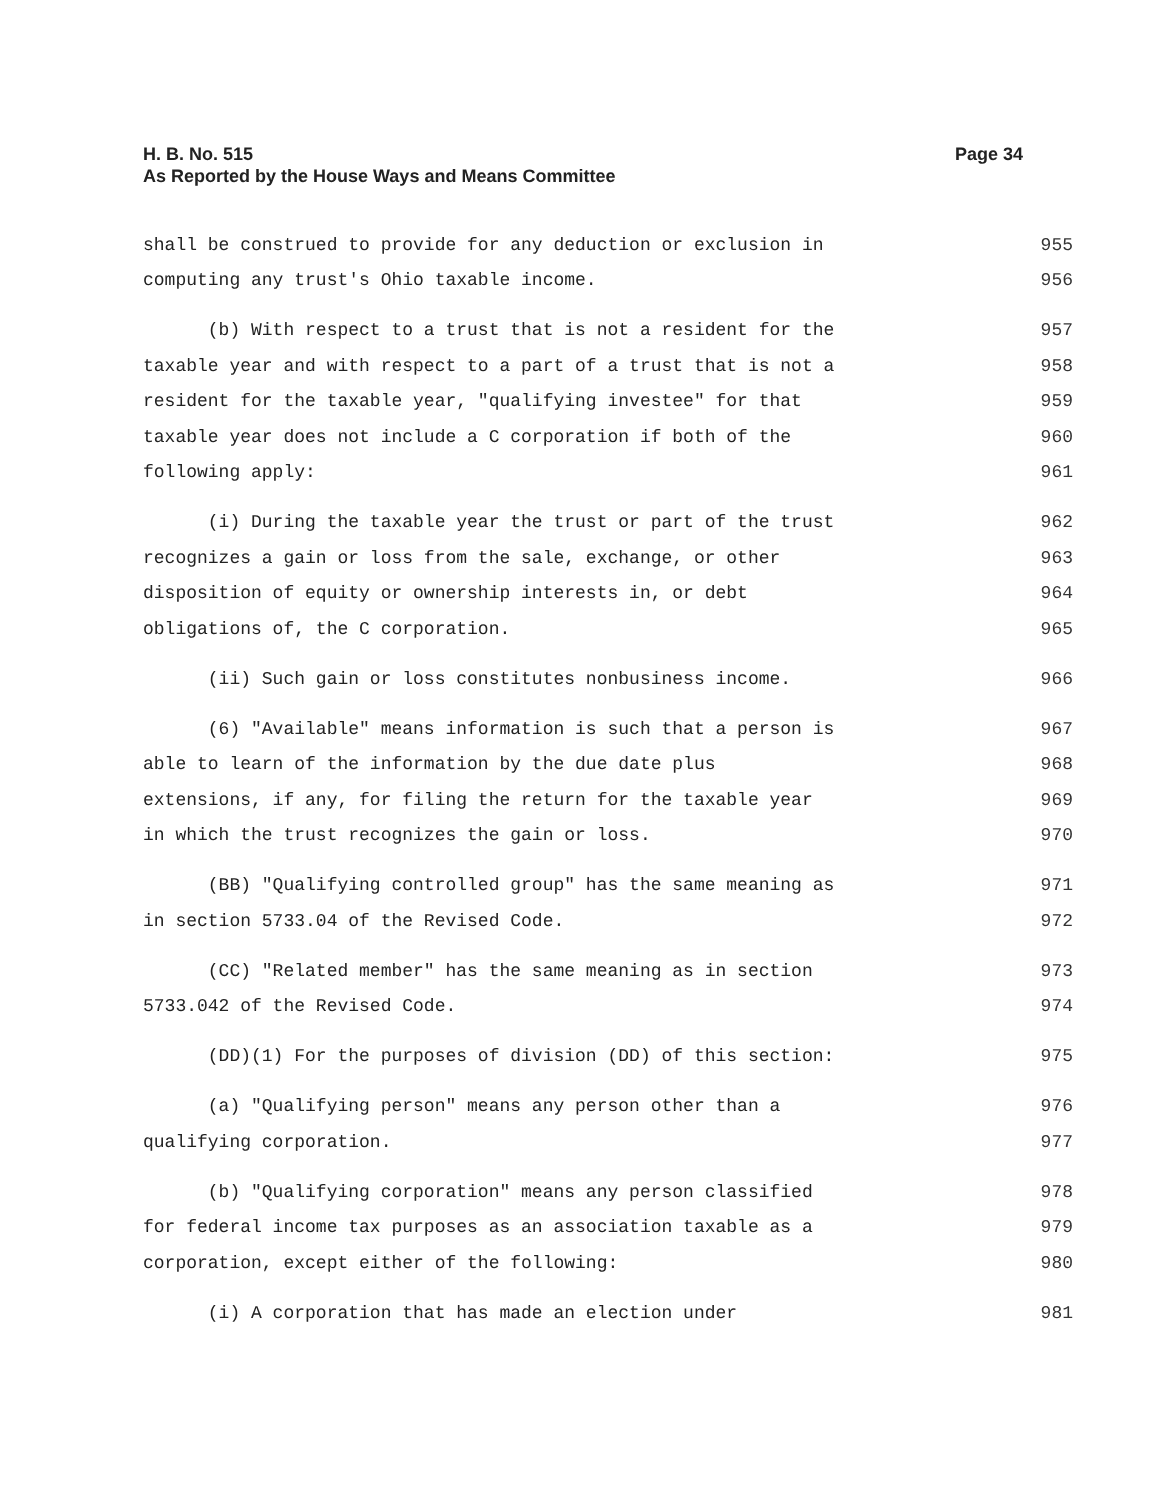Page 34 H. B. No. 515
As Reported by the House Ways and Means Committee
shall be construed to provide for any deduction or exclusion in 955
computing any trust's Ohio taxable income. 956
(b) With respect to a trust that is not a resident for the 957
taxable year and with respect to a part of a trust that is not a 958
resident for the taxable year, "qualifying investee" for that 959
taxable year does not include a C corporation if both of the 960
following apply: 961
(i) During the taxable year the trust or part of the trust 962
recognizes a gain or loss from the sale, exchange, or other 963
disposition of equity or ownership interests in, or debt 964
obligations of, the C corporation. 965
(ii) Such gain or loss constitutes nonbusiness income. 966
(6) "Available" means information is such that a person is 967
able to learn of the information by the due date plus 968
extensions, if any, for filing the return for the taxable year 969
in which the trust recognizes the gain or loss. 970
(BB) "Qualifying controlled group" has the same meaning as 971
in section 5733.04 of the Revised Code. 972
(CC) "Related member" has the same meaning as in section 973
5733.042 of the Revised Code. 974
(DD)(1) For the purposes of division (DD) of this section: 975
(a) "Qualifying person" means any person other than a 976
qualifying corporation. 977
(b) "Qualifying corporation" means any person classified 978
for federal income tax purposes as an association taxable as a 979
corporation, except either of the following: 980
(i) A corporation that has made an election under 981